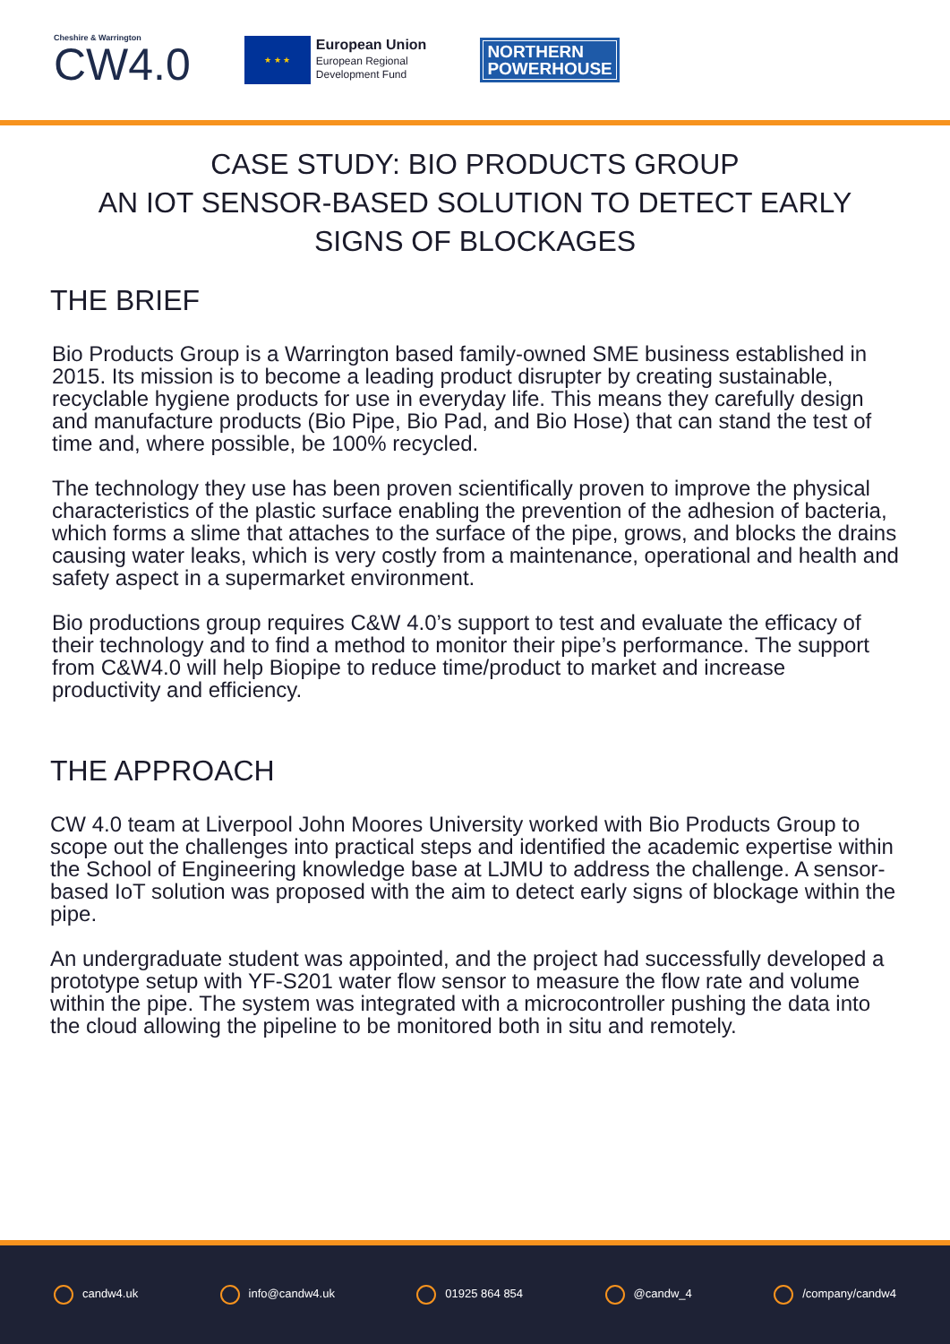Cheshire & Warrington
CW4.0
★ ★ ★
European Union
European Regional
Development Fund
NORTHERN
POWERHOUSE
CASE STUDY: BIO PRODUCTS GROUP
AN IOT SENSOR-BASED SOLUTION TO DETECT EARLY SIGNS OF BLOCKAGES
THE BRIEF
Bio Products Group is a Warrington based family-owned SME business established in 2015. Its mission is to become a leading product disrupter by creating sustainable, recyclable hygiene products for use in everyday life. This means they carefully design and manufacture products (Bio Pipe, Bio Pad, and Bio Hose) that can stand the test of time and, where possible, be 100% recycled.
The technology they use has been proven scientifically proven to improve the physical characteristics of the plastic surface enabling the prevention of the adhesion of bacteria, which forms a slime that attaches to the surface of the pipe, grows, and blocks the drains causing water leaks, which is very costly from a maintenance, operational and health and safety aspect in a supermarket environment.
Bio productions group requires C&W 4.0’s support to test and evaluate the efficacy of their technology and to find a method to monitor their pipe’s performance. The support from C&W4.0 will help Biopipe to reduce time/product to market and increase productivity and efficiency.
THE APPROACH
CW 4.0 team at Liverpool John Moores University worked with Bio Products Group to scope out the challenges into practical steps and identified the academic expertise within the School of Engineering knowledge base at LJMU to address the challenge. A sensor-based IoT solution was proposed with the aim to detect early signs of blockage within the pipe.
An undergraduate student was appointed, and the project had successfully developed a prototype setup with YF-S201 water flow sensor to measure the flow rate and volume within the pipe. The system was integrated with a microcontroller pushing the data into the cloud allowing the pipeline to be monitored both in situ and remotely.
candw4.uk info@candw4.uk 01925 864 854 @candw_4 /company/candw4